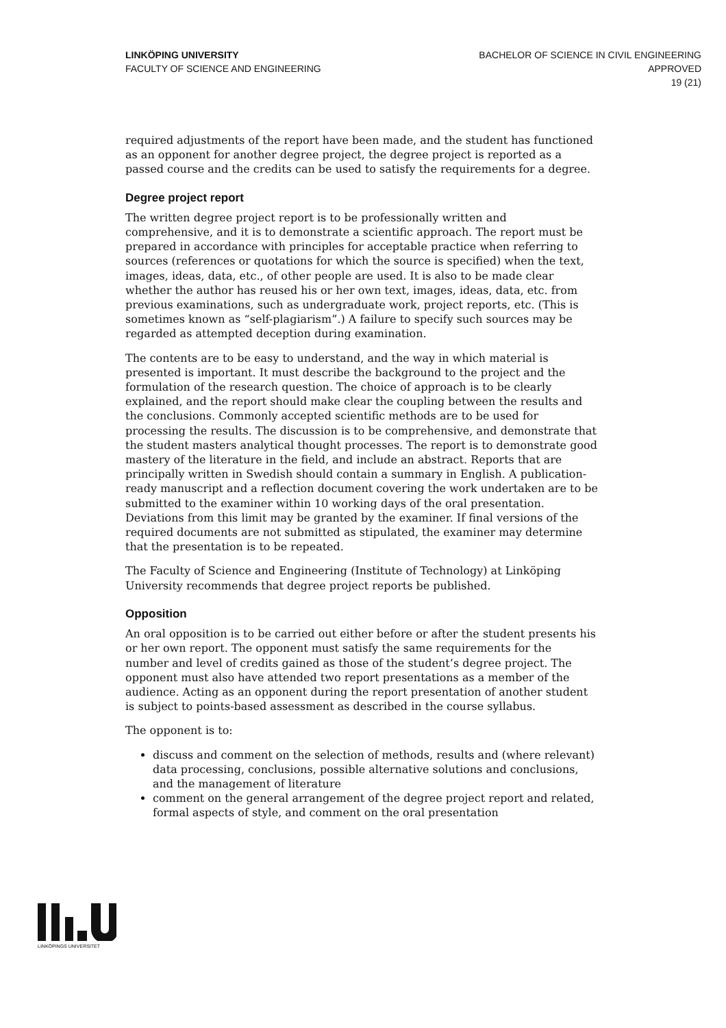LINKÖPING UNIVERSITY
FACULTY OF SCIENCE AND ENGINEERING
BACHELOR OF SCIENCE IN CIVIL ENGINEERING
APPROVED
19 (21)
required adjustments of the report have been made, and the student has functioned as an opponent for another degree project, the degree project is reported as a passed course and the credits can be used to satisfy the requirements for a degree.
Degree project report
The written degree project report is to be professionally written and comprehensive, and it is to demonstrate a scientific approach. The report must be prepared in accordance with principles for acceptable practice when referring to sources (references or quotations for which the source is specified) when the text, images, ideas, data, etc., of other people are used. It is also to be made clear whether the author has reused his or her own text, images, ideas, data, etc. from previous examinations, such as undergraduate work, project reports, etc. (This is sometimes known as “self-plagiarism”.) A failure to specify such sources may be regarded as attempted deception during examination.
The contents are to be easy to understand, and the way in which material is presented is important. It must describe the background to the project and the formulation of the research question. The choice of approach is to be clearly explained, and the report should make clear the coupling between the results and the conclusions. Commonly accepted scientific methods are to be used for processing the results. The discussion is to be comprehensive, and demonstrate that the student masters analytical thought processes. The report is to demonstrate good mastery of the literature in the field, and include an abstract. Reports that are principally written in Swedish should contain a summary in English. A publication-ready manuscript and a reflection document covering the work undertaken are to be submitted to the examiner within 10 working days of the oral presentation. Deviations from this limit may be granted by the examiner. If final versions of the required documents are not submitted as stipulated, the examiner may determine that the presentation is to be repeated.
The Faculty of Science and Engineering (Institute of Technology) at Linköping University recommends that degree project reports be published.
Opposition
An oral opposition is to be carried out either before or after the student presents his or her own report. The opponent must satisfy the same requirements for the number and level of credits gained as those of the student’s degree project. The opponent must also have attended two report presentations as a member of the audience. Acting as an opponent during the report presentation of another student is subject to points-based assessment as described in the course syllabus.
The opponent is to:
discuss and comment on the selection of methods, results and (where relevant) data processing, conclusions, possible alternative solutions and conclusions, and the management of literature
comment on the general arrangement of the degree project report and related, formal aspects of style, and comment on the oral presentation
LINKÖPINGS UNIVERSITET